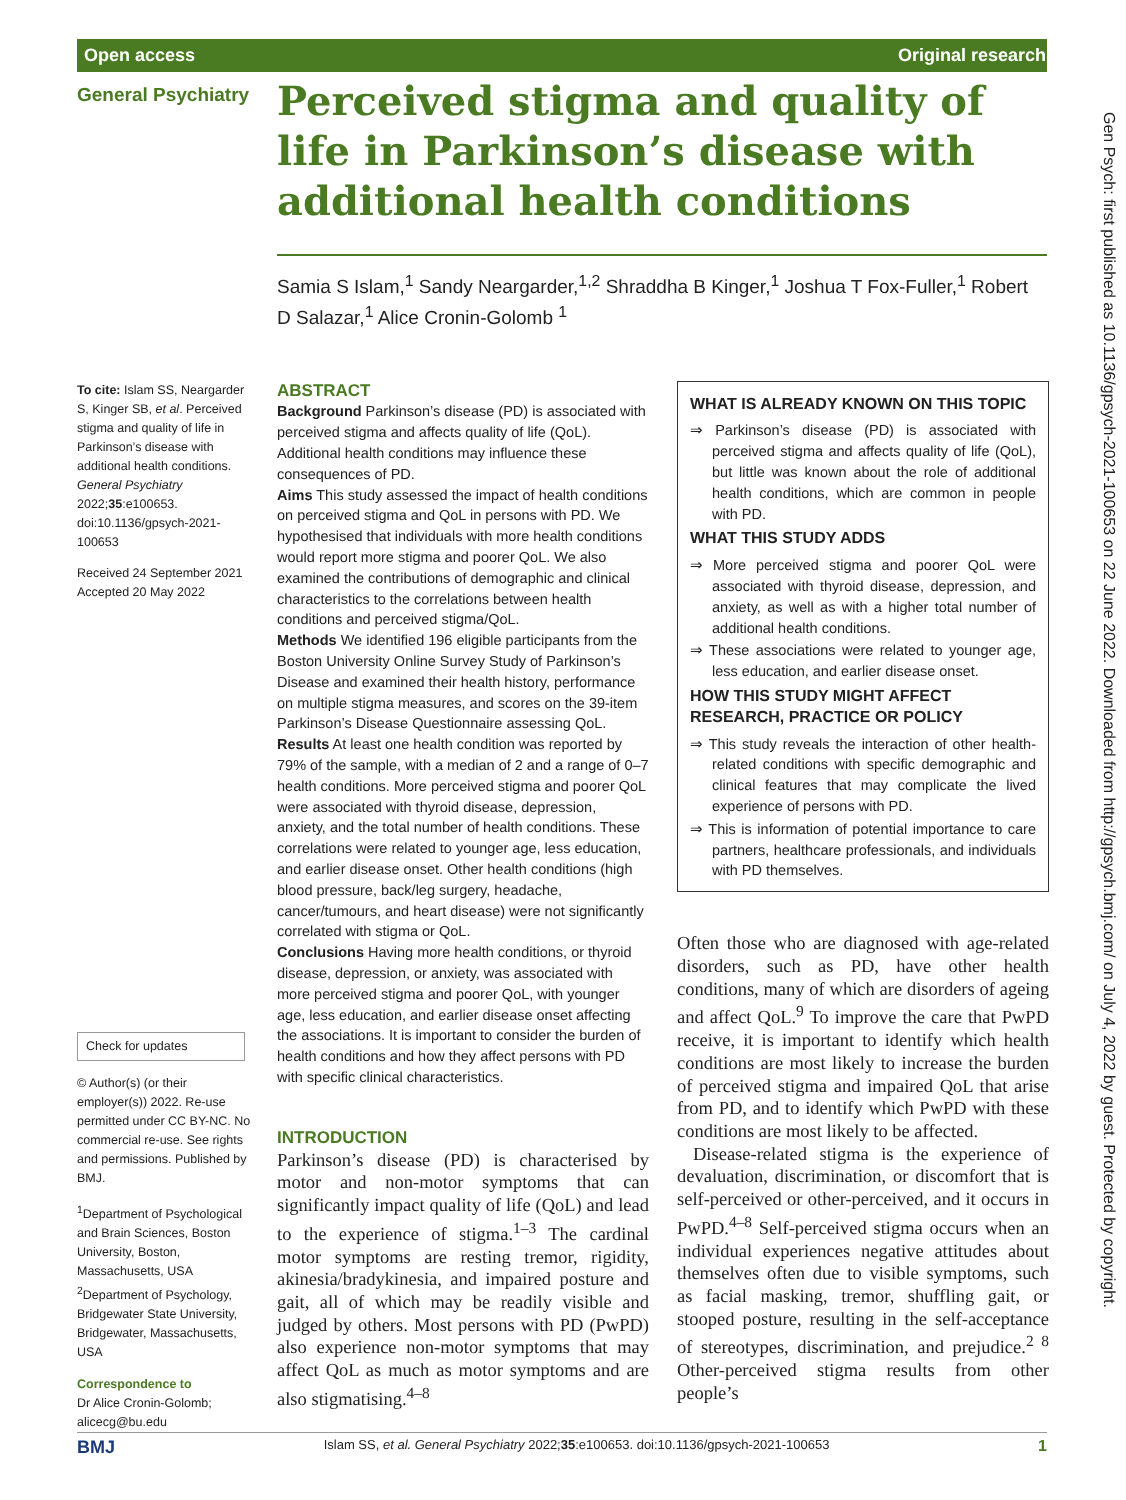Open access Original research
General Psychiatry
Perceived stigma and quality of life in Parkinson’s disease with additional health conditions
Samia S Islam,<sup>1</sup> Sandy Neargarder,<sup>1,2</sup> Shraddha B Kinger,<sup>1</sup> Joshua T Fox-Fuller,<sup>1</sup> Robert D Salazar,<sup>1</sup> Alice Cronin-Golomb <sup>1</sup>
To cite: Islam SS, Neargarder S, Kinger SB, et al. Perceived stigma and quality of life in Parkinson’s disease with additional health conditions. General Psychiatry 2022;35:e100653. doi:10.1136/gpsych-2021-100653
Received 24 September 2021
Accepted 20 May 2022
Check for updates
© Author(s) (or their employer(s)) 2022. Re-use permitted under CC BY-NC. No commercial re-use. See rights and permissions. Published by BMJ.
<sup>1</sup> Department of Psychological and Brain Sciences, Boston University, Boston, Massachusetts, USA
<sup>2</sup> Department of Psychology, Bridgewater State University, Bridgewater, Massachusetts, USA
Correspondence to
Dr Alice Cronin-Golomb; alicecg@bu.edu
ABSTRACT
Background Parkinson’s disease (PD) is associated with perceived stigma and affects quality of life (QoL). Additional health conditions may influence these consequences of PD.
Aims This study assessed the impact of health conditions on perceived stigma and QoL in persons with PD. We hypothesised that individuals with more health conditions would report more stigma and poorer QoL. We also examined the contributions of demographic and clinical characteristics to the correlations between health conditions and perceived stigma/QoL.
Methods We identified 196 eligible participants from the Boston University Online Survey Study of Parkinson’s Disease and examined their health history, performance on multiple stigma measures, and scores on the 39-item Parkinson’s Disease Questionnaire assessing QoL.
Results At least one health condition was reported by 79% of the sample, with a median of 2 and a range of 0–7 health conditions. More perceived stigma and poorer QoL were associated with thyroid disease, depression, anxiety, and the total number of health conditions. These correlations were related to younger age, less education, and earlier disease onset. Other health conditions (high blood pressure, back/leg surgery, headache, cancer/tumours, and heart disease) were not significantly correlated with stigma or QoL.
Conclusions Having more health conditions, or thyroid disease, depression, or anxiety, was associated with more perceived stigma and poorer QoL, with younger age, less education, and earlier disease onset affecting the associations. It is important to consider the burden of health conditions and how they affect persons with PD with specific clinical characteristics.
INTRODUCTION
Parkinson’s disease (PD) is characterised by motor and non-motor symptoms that can significantly impact quality of life (QoL) and lead to the experience of stigma.<sup>1–3</sup> The cardinal motor symptoms are resting tremor, rigidity, akinesia/bradykinesia, and impaired posture and gait, all of which may be readily visible and judged by others. Most persons with PD (PwPD) also experience non-motor symptoms that may affect QoL as much as motor symptoms and are also stigmatising.<sup>4–8</sup>
WHAT IS ALREADY KNOWN ON THIS TOPIC
⇒ Parkinson’s disease (PD) is associated with perceived stigma and affects quality of life (QoL), but little was known about the role of additional health conditions, which are common in people with PD.
WHAT THIS STUDY ADDS
⇒ More perceived stigma and poorer QoL were associated with thyroid disease, depression, and anxiety, as well as with a higher total number of additional health conditions.
⇒ These associations were related to younger age, less education, and earlier disease onset.
HOW THIS STUDY MIGHT AFFECT RESEARCH, PRACTICE OR POLICY
⇒ This study reveals the interaction of other health-related conditions with specific demographic and clinical features that may complicate the lived experience of persons with PD.
⇒ This is information of potential importance to care partners, healthcare professionals, and individuals with PD themselves.
Often those who are diagnosed with age-related disorders, such as PD, have other health conditions, many of which are disorders of ageing and affect QoL.<sup>9</sup> To improve the care that PwPD receive, it is important to identify which health conditions are most likely to increase the burden of perceived stigma and impaired QoL that arise from PD, and to identify which PwPD with these conditions are most likely to be affected.
Disease-related stigma is the experience of devaluation, discrimination, or discomfort that is self-perceived or other-perceived, and it occurs in PwPD.<sup>4–8</sup> Self-perceived stigma occurs when an individual experiences negative attitudes about themselves often due to visible symptoms, such as facial masking, tremor, shuffling gait, or stooped posture, resulting in the self-acceptance of stereotypes, discrimination, and prejudice.<sup>2 8</sup> Other-perceived stigma results from other people’s
Gen Psych: first published as 10.1136/gpsych-2021-100653 on 22 June 2022. Downloaded from http://gpsych.bmj.com/ on July 4, 2022 by guest. Protected by copyright.
BMJ Islam SS, et al. General Psychiatry 2022;35:e100653. doi:10.1136/gpsych-2021-100653 1